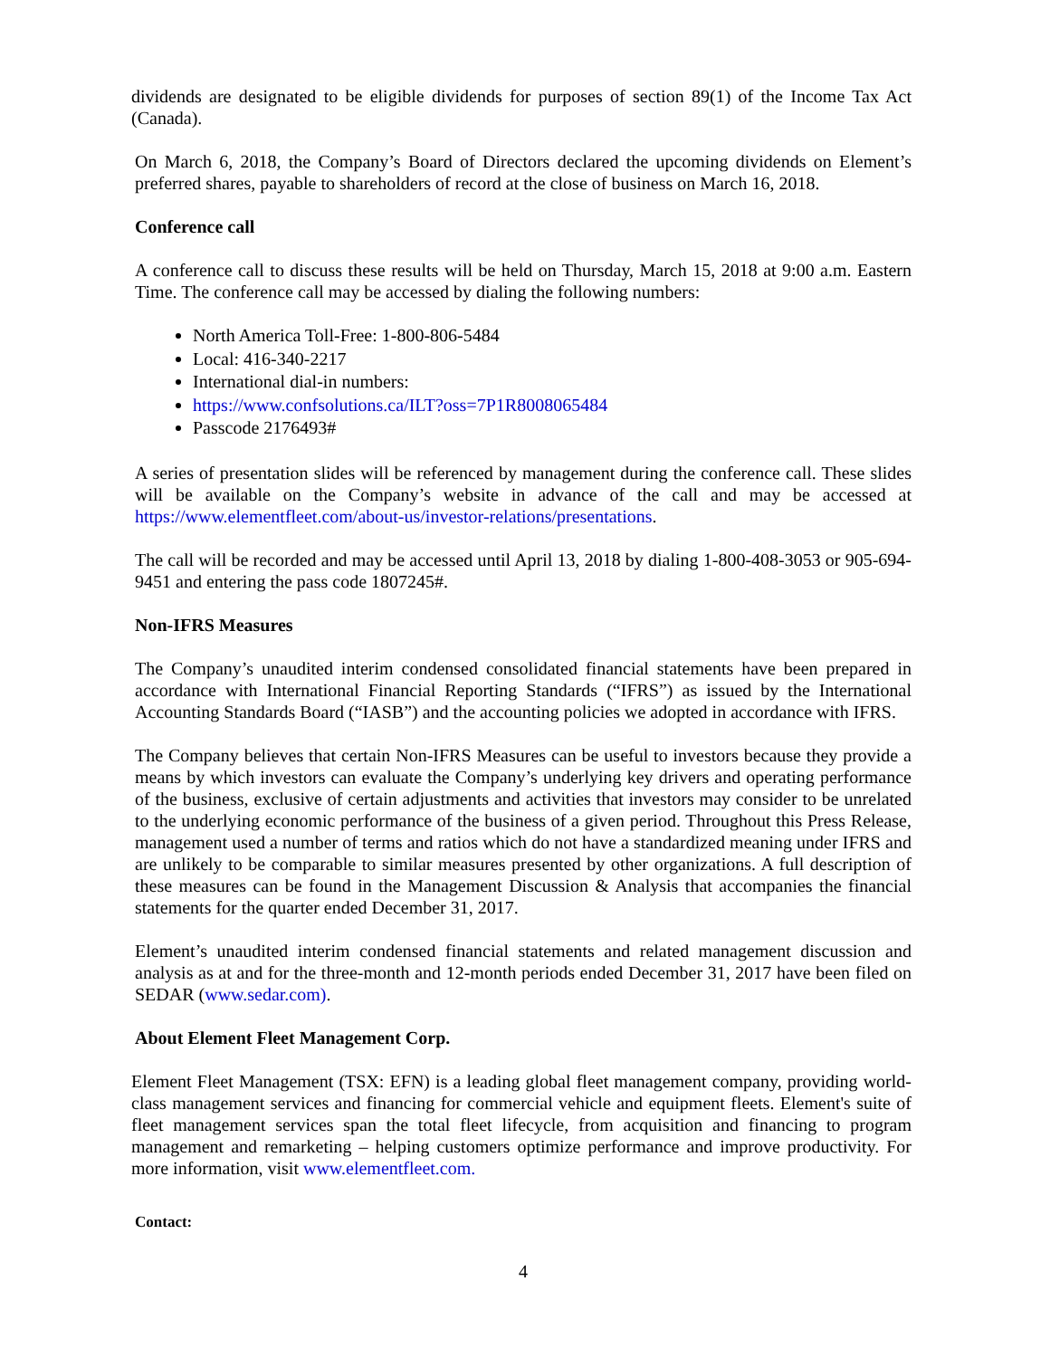dividends are designated to be eligible dividends for purposes of section 89(1) of the Income Tax Act (Canada).
On March 6, 2018, the Company’s Board of Directors declared the upcoming dividends on Element’s preferred shares, payable to shareholders of record at the close of business on March 16, 2018.
Conference call
A conference call to discuss these results will be held on Thursday, March 15, 2018 at 9:00 a.m. Eastern Time. The conference call may be accessed by dialing the following numbers:
North America Toll-Free: 1-800-806-5484
Local: 416-340-2217
International dial-in numbers:
https://www.confsolutions.ca/ILT?oss=7P1R8008065484
Passcode 2176493#
A series of presentation slides will be referenced by management during the conference call. These slides will be available on the Company’s website in advance of the call and may be accessed at https://www.elementfleet.com/about-us/investor-relations/presentations.
The call will be recorded and may be accessed until April 13, 2018 by dialing 1-800-408-3053 or 905-694-9451 and entering the pass code 1807245#.
Non-IFRS Measures
The Company’s unaudited interim condensed consolidated financial statements have been prepared in accordance with International Financial Reporting Standards (“IFRS”) as issued by the International Accounting Standards Board (“IASB”) and the accounting policies we adopted in accordance with IFRS.
The Company believes that certain Non-IFRS Measures can be useful to investors because they provide a means by which investors can evaluate the Company’s underlying key drivers and operating performance of the business, exclusive of certain adjustments and activities that investors may consider to be unrelated to the underlying economic performance of the business of a given period. Throughout this Press Release, management used a number of terms and ratios which do not have a standardized meaning under IFRS and are unlikely to be comparable to similar measures presented by other organizations. A full description of these measures can be found in the Management Discussion & Analysis that accompanies the financial statements for the quarter ended December 31, 2017.
Element’s unaudited interim condensed financial statements and related management discussion and analysis as at and for the three-month and 12-month periods ended December 31, 2017 have been filed on SEDAR (www.sedar.com).
About Element Fleet Management Corp.
Element Fleet Management (TSX: EFN) is a leading global fleet management company, providing world-class management services and financing for commercial vehicle and equipment fleets. Element's suite of fleet management services span the total fleet lifecycle, from acquisition and financing to program management and remarketing – helping customers optimize performance and improve productivity. For more information, visit www.elementfleet.com.
Contact:
4